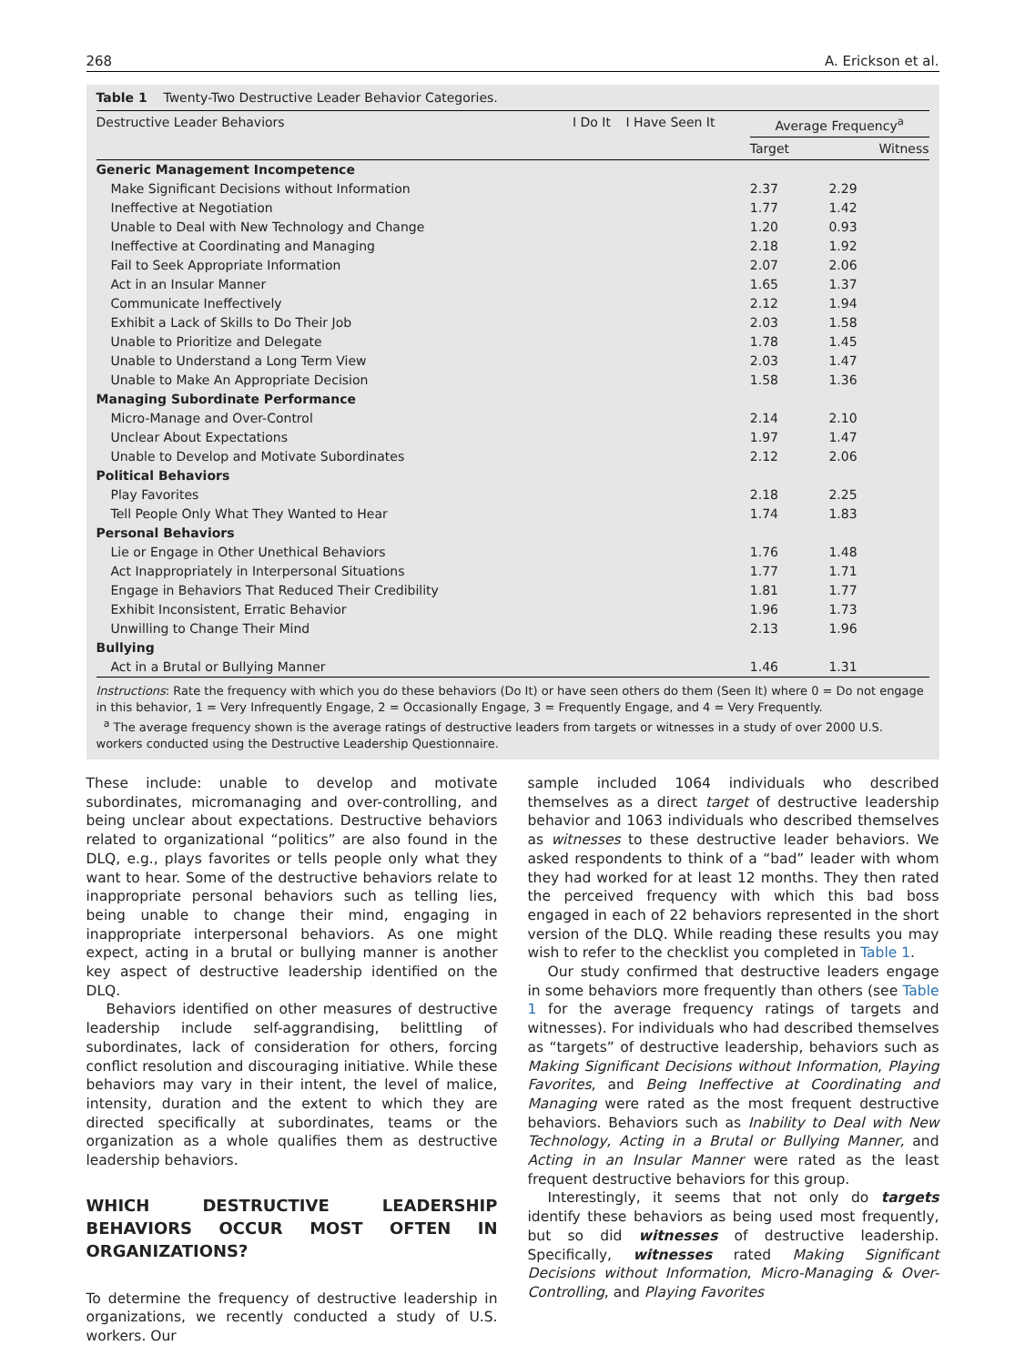268 A. Erickson et al.
Table 1 Twenty-Two Destructive Leader Behavior Categories.
| Destructive Leader Behaviors | I Do It | I Have Seen It | Average Frequency<sup>a</sup> | |
| --- | --- | --- | --- | --- |
| | | | Target | Witness |
| Generic Management Incompetence | | | | |
| Make Significant Decisions without Information | | | 2.37 | 2.29 |
| Ineffective at Negotiation | | | 1.77 | 1.42 |
| Unable to Deal with New Technology and Change | | | 1.20 | 0.93 |
| Ineffective at Coordinating and Managing | | | 2.18 | 1.92 |
| Fail to Seek Appropriate Information | | | 2.07 | 2.06 |
| Act in an Insular Manner | | | 1.65 | 1.37 |
| Communicate Ineffectively | | | 2.12 | 1.94 |
| Exhibit a Lack of Skills to Do Their Job | | | 2.03 | 1.58 |
| Unable to Prioritize and Delegate | | | 1.78 | 1.45 |
| Unable to Understand a Long Term View | | | 2.03 | 1.47 |
| Unable to Make An Appropriate Decision | | | 1.58 | 1.36 |
| Managing Subordinate Performance | | | | |
| Micro-Manage and Over-Control | | | 2.14 | 2.10 |
| Unclear About Expectations | | | 1.97 | 1.47 |
| Unable to Develop and Motivate Subordinates | | | 2.12 | 2.06 |
| Political Behaviors | | | | |
| Play Favorites | | | 2.18 | 2.25 |
| Tell People Only What They Wanted to Hear | | | 1.74 | 1.83 |
| Personal Behaviors | | | | |
| Lie or Engage in Other Unethical Behaviors | | | 1.76 | 1.48 |
| Act Inappropriately in Interpersonal Situations | | | 1.77 | 1.71 |
| Engage in Behaviors That Reduced Their Credibility | | | 1.81 | 1.77 |
| Exhibit Inconsistent, Erratic Behavior | | | 1.96 | 1.73 |
| Unwilling to Change Their Mind | | | 2.13 | 1.96 |
| Bullying | | | | |
| Act in a Brutal or Bullying Manner | | | 1.46 | 1.31 |
Instructions: Rate the frequency with which you do these behaviors (Do It) or have seen others do them (Seen It) where 0 = Do not engage in this behavior, 1 = Very Infrequently Engage, 2 = Occasionally Engage, 3 = Frequently Engage, and 4 = Very Frequently.
<sup>a</sup> The average frequency shown is the average ratings of destructive leaders from targets or witnesses in a study of over 2000 U.S. workers conducted using the Destructive Leadership Questionnaire.
These include: unable to develop and motivate subordinates, micromanaging and over-controlling, and being unclear about expectations. Destructive behaviors related to organizational “politics” are also found in the DLQ, e.g., plays favorites or tells people only what they want to hear. Some of the destructive behaviors relate to inappropriate personal behaviors such as telling lies, being unable to change their mind, engaging in inappropriate interpersonal behaviors. As one might expect, acting in a brutal or bullying manner is another key aspect of destructive leadership identified on the DLQ.
Behaviors identified on other measures of destructive leadership include self-aggrandising, belittling of subordinates, lack of consideration for others, forcing conflict resolution and discouraging initiative. While these behaviors may vary in their intent, the level of malice, intensity, duration and the extent to which they are directed specifically at subordinates, teams or the organization as a whole qualifies them as destructive leadership behaviors.
WHICH DESTRUCTIVE LEADERSHIP BEHAVIORS OCCUR MOST OFTEN IN ORGANIZATIONS?
To determine the frequency of destructive leadership in organizations, we recently conducted a study of U.S. workers. Our
sample included 1064 individuals who described themselves as a direct target of destructive leadership behavior and 1063 individuals who described themselves as witnesses to these destructive leader behaviors. We asked respondents to think of a “bad” leader with whom they had worked for at least 12 months. They then rated the perceived frequency with which this bad boss engaged in each of 22 behaviors represented in the short version of the DLQ. While reading these results you may wish to refer to the checklist you completed in Table 1.
Our study confirmed that destructive leaders engage in some behaviors more frequently than others (see Table 1 for the average frequency ratings of targets and witnesses). For individuals who had described themselves as “targets” of destructive leadership, behaviors such as Making Significant Decisions without Information, Playing Favorites, and Being Ineffective at Coordinating and Managing were rated as the most frequent destructive behaviors. Behaviors such as Inability to Deal with New Technology, Acting in a Brutal or Bullying Manner, and Acting in an Insular Manner were rated as the least frequent destructive behaviors for this group.
Interestingly, it seems that not only do targets identify these behaviors as being used most frequently, but so did witnesses of destructive leadership. Specifically, witnesses rated Making Significant Decisions without Information, Micro-Managing & Over-Controlling, and Playing Favorites